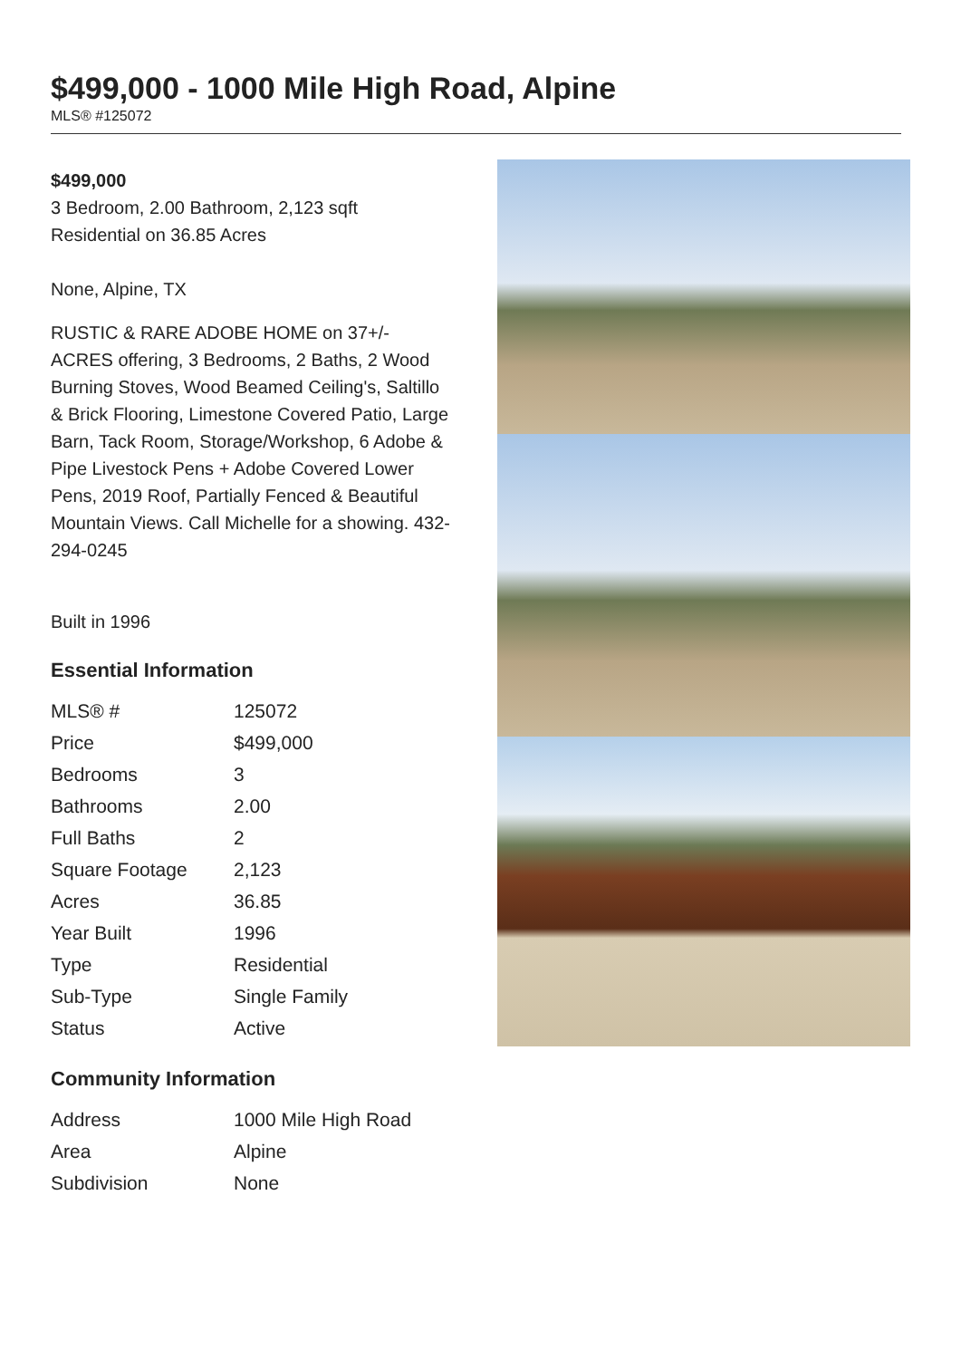$499,000 - 1000 Mile High Road, Alpine
MLS® #125072
$499,000
3 Bedroom, 2.00 Bathroom, 2,123 sqft
Residential on 36.85 Acres
None, Alpine, TX
RUSTIC & RARE ADOBE HOME on 37+/- ACRES offering, 3 Bedrooms, 2 Baths, 2 Wood Burning Stoves, Wood Beamed Ceiling's, Saltillo & Brick Flooring, Limestone Covered Patio, Large Barn, Tack Room, Storage/Workshop, 6 Adobe & Pipe Livestock Pens + Adobe Covered Lower Pens, 2019 Roof, Partially Fenced & Beautiful Mountain Views. Call Michelle for a showing. 432-294-0245
Built in 1996
Essential Information
| MLS® # | 125072 |
| Price | $499,000 |
| Bedrooms | 3 |
| Bathrooms | 2.00 |
| Full Baths | 2 |
| Square Footage | 2,123 |
| Acres | 36.85 |
| Year Built | 1996 |
| Type | Residential |
| Sub-Type | Single Family |
| Status | Active |
Community Information
| Address | 1000 Mile High Road |
| Area | Alpine |
| Subdivision | None |